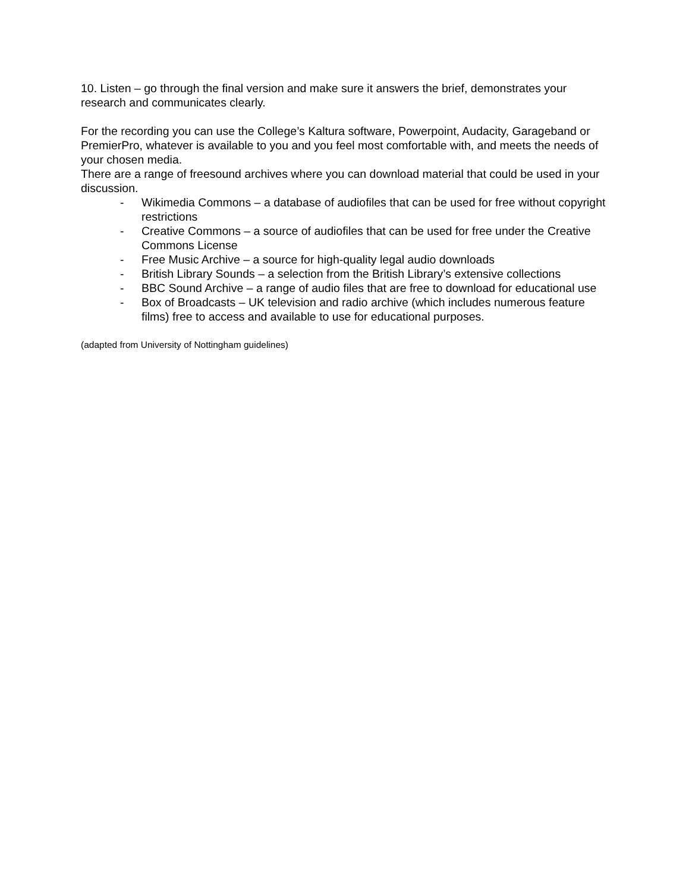10. Listen – go through the final version and make sure it answers the brief, demonstrates your research and communicates clearly.
For the recording you can use the College’s Kaltura software, Powerpoint, Audacity, Garageband or PremierPro, whatever is available to you and you feel most comfortable with, and meets the needs of your chosen media.
There are a range of freesound archives where you can download material that could be used in your discussion.
- Wikimedia Commons – a database of audiofiles that can be used for free without copyright restrictions
- Creative Commons – a source of audiofiles that can be used for free under the Creative Commons License
- Free Music Archive – a source for high-quality legal audio downloads
- British Library Sounds – a selection from the British Library’s extensive collections
- BBC Sound Archive – a range of audio files that are free to download for educational use
- Box of Broadcasts – UK television and radio archive (which includes numerous feature films) free to access and available to use for educational purposes.
(adapted from University of Nottingham guidelines)